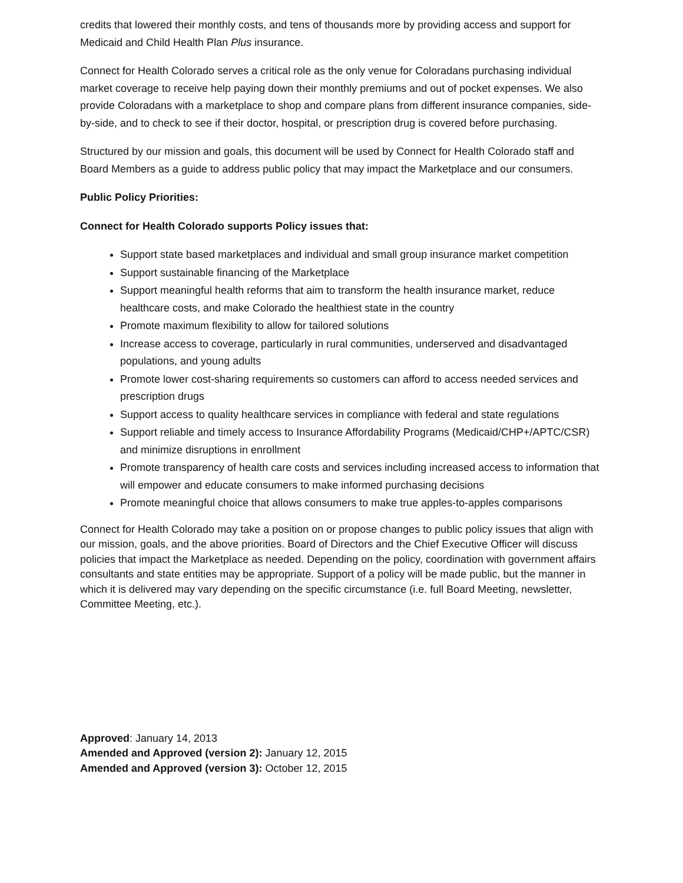credits that lowered their monthly costs, and tens of thousands more by providing access and support for Medicaid and Child Health Plan Plus insurance.
Connect for Health Colorado serves a critical role as the only venue for Coloradans purchasing individual market coverage to receive help paying down their monthly premiums and out of pocket expenses. We also provide Coloradans with a marketplace to shop and compare plans from different insurance companies, side-by-side, and to check to see if their doctor, hospital, or prescription drug is covered before purchasing.
Structured by our mission and goals, this document will be used by Connect for Health Colorado staff and Board Members as a guide to address public policy that may impact the Marketplace and our consumers.
Public Policy Priorities:
Connect for Health Colorado supports Policy issues that:
Support state based marketplaces and individual and small group insurance market competition
Support sustainable financing of the Marketplace
Support meaningful health reforms that aim to transform the health insurance market, reduce healthcare costs, and make Colorado the healthiest state in the country
Promote maximum flexibility to allow for tailored solutions
Increase access to coverage, particularly in rural communities, underserved and disadvantaged populations, and young adults
Promote lower cost-sharing requirements so customers can afford to access needed services and prescription drugs
Support access to quality healthcare services in compliance with federal and state regulations
Support reliable and timely access to Insurance Affordability Programs (Medicaid/CHP+/APTC/CSR) and minimize disruptions in enrollment
Promote transparency of health care costs and services including increased access to information that will empower and educate consumers to make informed purchasing decisions
Promote meaningful choice that allows consumers to make true apples-to-apples comparisons
Connect for Health Colorado may take a position on or propose changes to public policy issues that align with our mission, goals, and the above priorities. Board of Directors and the Chief Executive Officer will discuss policies that impact the Marketplace as needed. Depending on the policy, coordination with government affairs consultants and state entities may be appropriate. Support of a policy will be made public, but the manner in which it is delivered may vary depending on the specific circumstance (i.e. full Board Meeting, newsletter, Committee Meeting, etc.).
Approved: January 14, 2013
Amended and Approved (version 2): January 12, 2015
Amended and Approved (version 3): October 12, 2015